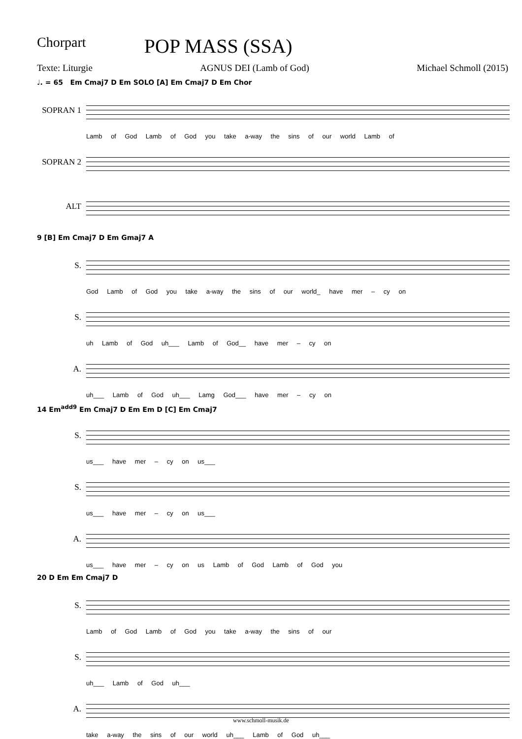Chorpart POP MASS (SSA)
Texte: Liturgie AGNUS DEI (Lamb of God) Michael Schmoll (2015)
♩. = 65 Em Cmaj7 D Em SOLO [A] Em Cmaj7 D Em Chor
SOPRAN 1
Lamb of God Lamb of God you take a-way the sins of our world Lamb of
SOPRAN 2
ALT
9 [B] Em Cmaj7 D Em Gmaj7 A
S.
God Lamb of God you take a-way the sins of our world_ have mer – cy on
S.
uh Lamb of God uh___ Lamb of God__ have mer – cy on
A.
uh___ Lamb of God uh___ Lamg God___ have mer – cy on
14 Em<sup>add9</sup> Em Cmaj7 D Em Em D [C] Em Cmaj7
S.
us___ have mer – cy on us___
S.
us___ have mer – cy on us___
A.
us___ have mer – cy on us Lamb of God Lamb of God you
20 D Em Em Cmaj7 D
S.
Lamb of God Lamb of God you take a-way the sins of our
S.
uh___ Lamb of God uh___
A.
take a-way the sins of our world uh___ Lamb of God uh___
www.schmoll-musik.de